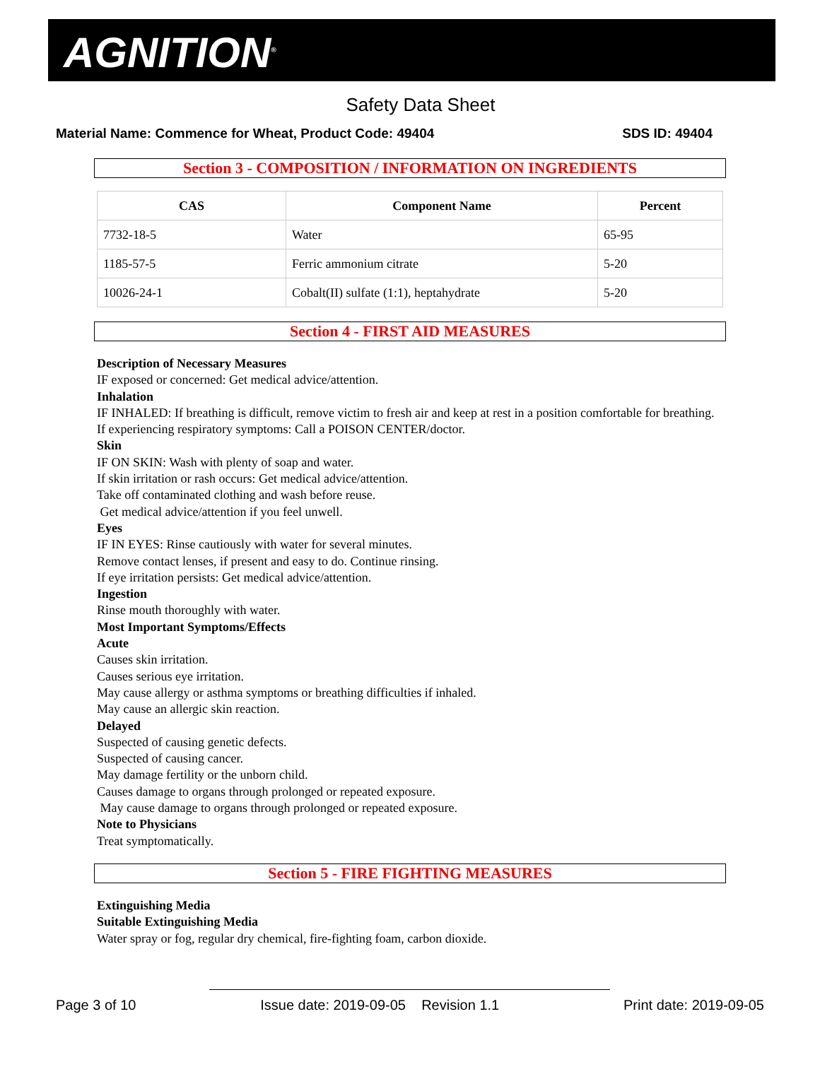AGNITION<sup>®</sup>
Safety Data Sheet
Material Name: Commence for Wheat, Product Code: 49404 SDS ID: 49404
Section 3 - COMPOSITION / INFORMATION ON INGREDIENTS
| CAS | Component Name | Percent |
| --- | --- | --- |
| 7732-18-5 | Water | 65-95 |
| 1185-57-5 | Ferric ammonium citrate | 5-20 |
| 10026-24-1 | Cobalt(II) sulfate (1:1), heptahydrate | 5-20 |
Section 4 - FIRST AID MEASURES
Description of Necessary Measures
IF exposed or concerned: Get medical advice/attention.
Inhalation
IF INHALED: If breathing is difficult, remove victim to fresh air and keep at rest in a position comfortable for breathing.
If experiencing respiratory symptoms: Call a POISON CENTER/doctor.
Skin
IF ON SKIN: Wash with plenty of soap and water.
If skin irritation or rash occurs: Get medical advice/attention.
Take off contaminated clothing and wash before reuse.
Get medical advice/attention if you feel unwell.
Eyes
IF IN EYES: Rinse cautiously with water for several minutes.
Remove contact lenses, if present and easy to do. Continue rinsing.
If eye irritation persists: Get medical advice/attention.
Ingestion
Rinse mouth thoroughly with water.
Most Important Symptoms/Effects
Acute
Causes skin irritation.
Causes serious eye irritation.
May cause allergy or asthma symptoms or breathing difficulties if inhaled.
May cause an allergic skin reaction.
Delayed
Suspected of causing genetic defects.
Suspected of causing cancer.
May damage fertility or the unborn child.
Causes damage to organs through prolonged or repeated exposure.
May cause damage to organs through prolonged or repeated exposure.
Note to Physicians
Treat symptomatically.
Section 5 - FIRE FIGHTING MEASURES
Extinguishing Media
Suitable Extinguishing Media
Water spray or fog, regular dry chemical, fire-fighting foam, carbon dioxide.
Page 3 of 10 Issue date: 2019-09-05 Revision 1.1 Print date: 2019-09-05